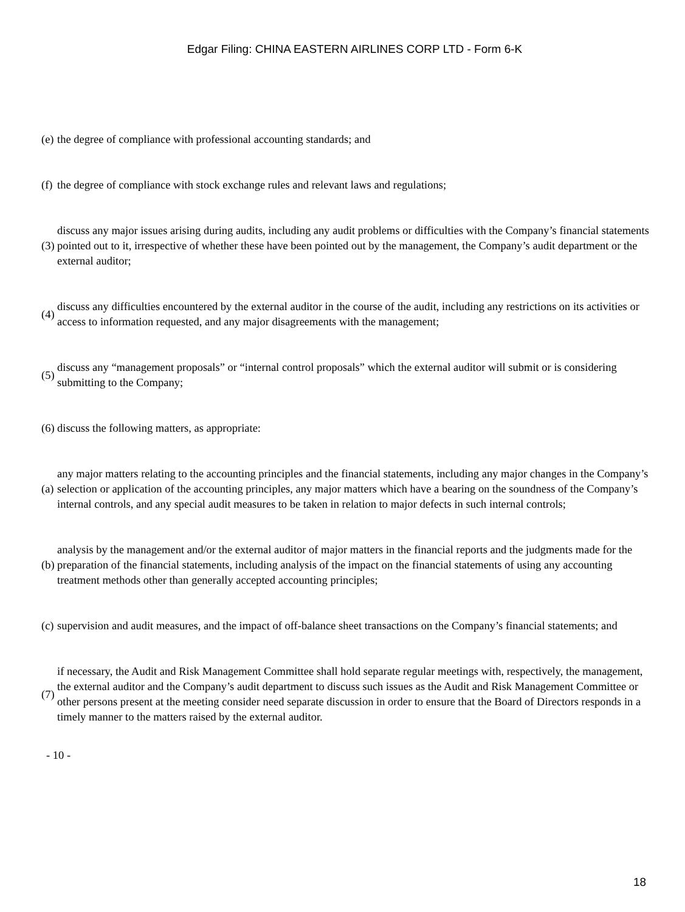Edgar Filing: CHINA EASTERN AIRLINES CORP LTD - Form 6-K
(e) the degree of compliance with professional accounting standards; and
(f) the degree of compliance with stock exchange rules and relevant laws and regulations;
(3) discuss any major issues arising during audits, including any audit problems or difficulties with the Company’s financial statements pointed out to it, irrespective of whether these have been pointed out by the management, the Company’s audit department or the external auditor;
(4) discuss any difficulties encountered by the external auditor in the course of the audit, including any restrictions on its activities or access to information requested, and any major disagreements with the management;
(5) discuss any “management proposals” or “internal control proposals” which the external auditor will submit or is considering submitting to the Company;
(6) discuss the following matters, as appropriate:
(a) any major matters relating to the accounting principles and the financial statements, including any major changes in the Company’s selection or application of the accounting principles, any major matters which have a bearing on the soundness of the Company’s internal controls, and any special audit measures to be taken in relation to major defects in such internal controls;
(b) analysis by the management and/or the external auditor of major matters in the financial reports and the judgments made for the preparation of the financial statements, including analysis of the impact on the financial statements of using any accounting treatment methods other than generally accepted accounting principles;
(c) supervision and audit measures, and the impact of off-balance sheet transactions on the Company’s financial statements; and
(7) if necessary, the Audit and Risk Management Committee shall hold separate regular meetings with, respectively, the management, the external auditor and the Company’s audit department to discuss such issues as the Audit and Risk Management Committee or other persons present at the meeting consider need separate discussion in order to ensure that the Board of Directors responds in a timely manner to the matters raised by the external auditor.
- 10 -
18